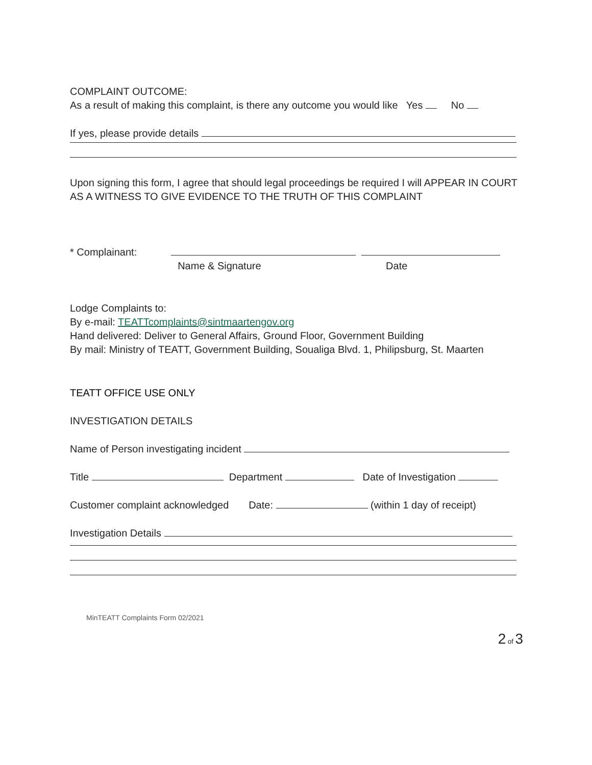COMPLAINT OUTCOME:
As a result of making this complaint, is there any outcome you would like Yes No
If yes, please provide details
Upon signing this form, I agree that should legal proceedings be required I will APPEAR IN COURT AS A WITNESS TO GIVE EVIDENCE TO THE TRUTH OF THIS COMPLAINT
* Complainant:
Name & Signature Date
Lodge Complaints to:
By e-mail: TEATTcomplaints@sintmaartengov.org
Hand delivered: Deliver to General Affairs, Ground Floor, Government Building
By mail: Ministry of TEATT, Government Building, Soualiga Blvd. 1, Philipsburg, St. Maarten
TEATT OFFICE USE ONLY
INVESTIGATION DETAILS
Name of Person investigating incident
Title Department Date of Investigation
Customer complaint acknowledged Date: (within 1 day of receipt)
Investigation Details
MinTEATT Complaints Form 02/2021
2 of 3